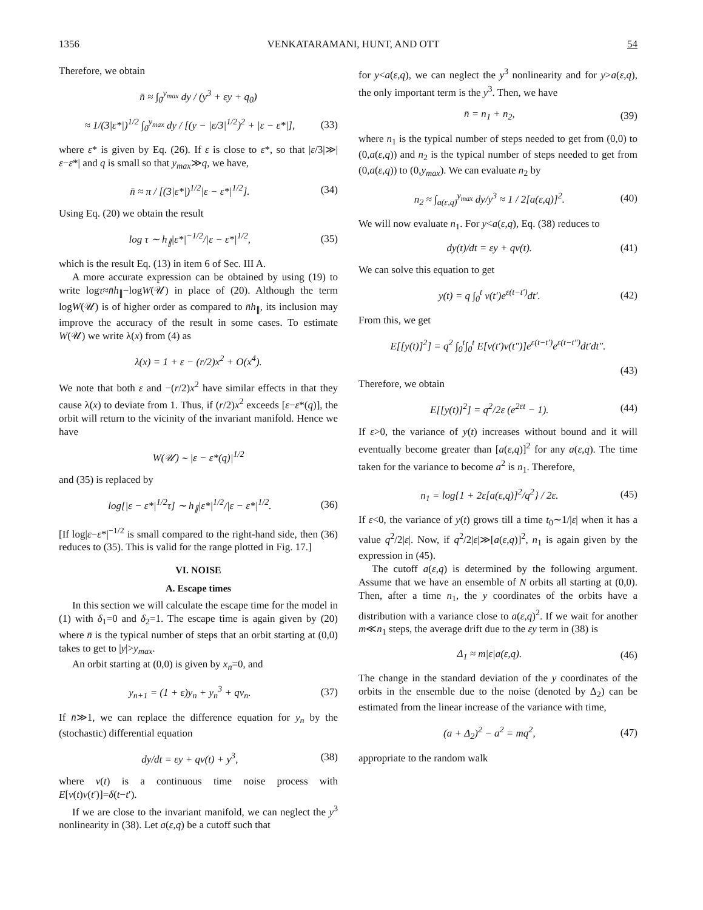1356 VENKATARAMANI, HUNT, AND OTT 54
Therefore, we obtain
n̄ ≈ ∫<sub>0</sub><sup>y<sub>max</sub></sup> dy / (y<sup>3</sup> + εy + q<sub>0</sub>)
≈ 1/(3|ε*|)<sup>1/2</sup> ∫<sub>0</sub><sup>y<sub>max</sub></sup> dy / [(y − |ε/3|<sup>1/2</sup>)<sup>2</sup> + |ε − ε*|],
(33)
where ε* is given by Eq. (26). If ε is close to ε*, so that |ε/3|≫|ε−ε*| and q is small so that y<sub>max</sub>≫q, we have,
n̄ ≈ π / [(3|ε*|)<sup>1/2</sup>|ε − ε*|<sup>1/2</sup>].
(34)
Using Eq. (20) we obtain the result
log τ ∼ h<sub>∥</sub>|ε*|<sup>−1/2</sup>/|ε − ε*|<sup>1/2</sup>,
(35)
which is the result Eq. (13) in item 6 of Sec. III A.
A more accurate expression can be obtained by using (19) to write logτ≈n̄h<sub>∥</sub>−logW(𝒰) in place of (20). Although the term logW(𝒰) is of higher order as compared to n̄h<sub>∥</sub>, its inclusion may improve the accuracy of the result in some cases. To estimate W(𝒰) we write λ(x) from (4) as
λ(x) = 1 + ε − (r/2)x<sup>2</sup> + O(x<sup>4</sup>).
We note that both ε and −(r/2)x<sup>2</sup> have similar effects in that they cause λ(x) to deviate from 1. Thus, if (r/2)x<sup>2</sup> exceeds [ε−ε*(q)], the orbit will return to the vicinity of the invariant manifold. Hence we have
W(𝒰) ∼ |ε − ε*(q)|<sup>1/2</sup>
and (35) is replaced by
log[|ε − ε*|<sup>1/2</sup>τ] ∼ h<sub>∥</sub>|ε*|<sup>1/2</sup>/|ε − ε*|<sup>1/2</sup>.
(36)
[If log|ε−ε*|<sup>−1/2</sup> is small compared to the right-hand side, then (36) reduces to (35). This is valid for the range plotted in Fig. 17.]
VI. NOISE
A. Escape times
In this section we will calculate the escape time for the model in (1) with δ<sub>1</sub>=0 and δ<sub>2</sub>=1. The escape time is again given by (20) where n̄ is the typical number of steps that an orbit starting at (0,0) takes to get to |y|>y<sub>max</sub>.
An orbit starting at (0,0) is given by x<sub>n</sub>=0, and
y<sub>n+1</sub> = (1 + ε)y<sub>n</sub> + y<sub>n</sub><sup>3</sup> + qν<sub>n</sub>. (37)
If n̄≫1, we can replace the difference equation for y<sub>n</sub> by the (stochastic) differential equation
dy/dt = εy + qν(t) + y<sup>3</sup>, (38)
where ν(t) is a continuous time noise process with E[ν(t)ν(t′)]=δ(t−t′).
If we are close to the invariant manifold, we can neglect the y<sup>3</sup> nonlinearity in (38). Let a(ε,q) be a cutoff such that
for y<a(ε,q), we can neglect the y<sup>3</sup> nonlinearity and for y>a(ε,q), the only important term is the y<sup>3</sup>. Then, we have
n̄ = n<sub>1</sub> + n<sub>2</sub>, (39)
where n<sub>1</sub> is the typical number of steps needed to get from (0,0) to (0,a(ε,q)) and n<sub>2</sub> is the typical number of steps needed to get from (0,a(ε,q)) to (0,y<sub>max</sub>). We can evaluate n<sub>2</sub> by
n<sub>2</sub> ≈ ∫<sub>a(ε,q)</sub><sup>y<sub>max</sub></sup> dy/y<sup>3</sup> ≈ 1 / 2[a(ε,q)]<sup>2</sup>.
(40)
We will now evaluate n<sub>1</sub>. For y<a(ε,q), Eq. (38) reduces to
dy(t)/dt = εy + qν(t). (41)
We can solve this equation to get
y(t) = q ∫<sub>0</sub><sup>t</sup> ν(t′)e<sup>ε(t−t′)</sup>dt′. (42)
From this, we get
E[[y(t)]<sup>2</sup>] = q<sup>2</sup> ∫<sub>0</sub><sup>t</sup>∫<sub>0</sub><sup>t</sup> E[ν(t′)ν(t″)]e<sup>ε(t−t′)</sup>e<sup>ε(t−t″)</sup>dt′dt″.
(43)
Therefore, we obtain
E[[y(t)]<sup>2</sup>] = q<sup>2</sup>/2ε (e<sup>2εt</sup> − 1). (44)
If ε>0, the variance of y(t) increases without bound and it will eventually become greater than [a(ε,q)]<sup>2</sup> for any a(ε,q). The time taken for the variance to become a<sup>2</sup> is n<sub>1</sub>. Therefore,
n<sub>1</sub> = log{1 + 2ε[a(ε,q)]<sup>2</sup>/q<sup>2</sup>} / 2ε.
(45)
If ε<0, the variance of y(t) grows till a time t<sub>0</sub>∼1/|ε| when it has a value q<sup>2</sup>/2|ε|. Now, if q<sup>2</sup>/2|ε|≫[a(ε,q)]<sup>2</sup>, n<sub>1</sub> is again given by the expression in (45).
The cutoff a(ε,q) is determined by the following argument. Assume that we have an ensemble of N orbits all starting at (0,0). Then, after a time n<sub>1</sub>, the y coordinates of the orbits have a distribution with a variance close to a(ε,q)<sup>2</sup>. If we wait for another m≪n<sub>1</sub> steps, the average drift due to the εy term in (38) is
Δ<sub>1</sub> ≈ m|ε|a(ε,q). (46)
The change in the standard deviation of the y coordinates of the orbits in the ensemble due to the noise (denoted by Δ<sub>2</sub>) can be estimated from the linear increase of the variance with time,
(a + Δ<sub>2</sub>)<sup>2</sup> − a<sup>2</sup> = mq<sup>2</sup>, (47)
appropriate to the random walk